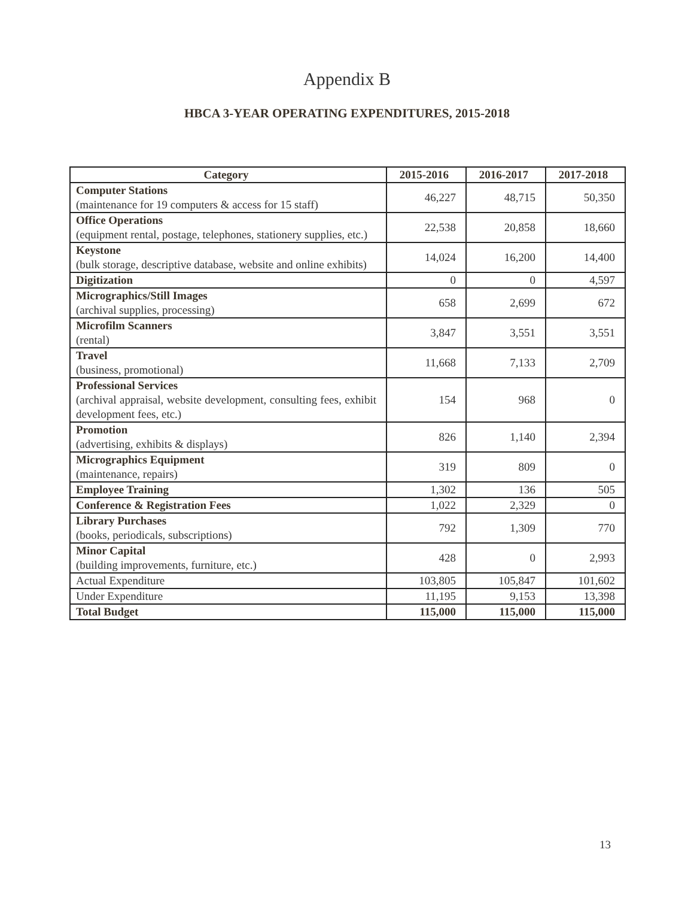Appendix B
HBCA 3-YEAR OPERATING EXPENDITURES, 2015-2018
| Category | 2015-2016 | 2016-2017 | 2017-2018 |
| --- | --- | --- | --- |
| Computer Stations (maintenance for 19 computers & access for 15 staff) | 46,227 | 48,715 | 50,350 |
| Office Operations (equipment rental, postage, telephones, stationery supplies, etc.) | 22,538 | 20,858 | 18,660 |
| Keystone (bulk storage, descriptive database, website and online exhibits) | 14,024 | 16,200 | 14,400 |
| Digitization | 0 | 0 | 4,597 |
| Micrographics/Still Images (archival supplies, processing) | 658 | 2,699 | 672 |
| Microfilm Scanners (rental) | 3,847 | 3,551 | 3,551 |
| Travel (business, promotional) | 11,668 | 7,133 | 2,709 |
| Professional Services (archival appraisal, website development, consulting fees, exhibit development fees, etc.) | 154 | 968 | 0 |
| Promotion (advertising, exhibits & displays) | 826 | 1,140 | 2,394 |
| Micrographics Equipment (maintenance, repairs) | 319 | 809 | 0 |
| Employee Training | 1,302 | 136 | 505 |
| Conference & Registration Fees | 1,022 | 2,329 | 0 |
| Library Purchases (books, periodicals, subscriptions) | 792 | 1,309 | 770 |
| Minor Capital (building improvements, furniture, etc.) | 428 | 0 | 2,993 |
| Actual Expenditure | 103,805 | 105,847 | 101,602 |
| Under Expenditure | 11,195 | 9,153 | 13,398 |
| Total Budget | 115,000 | 115,000 | 115,000 |
13